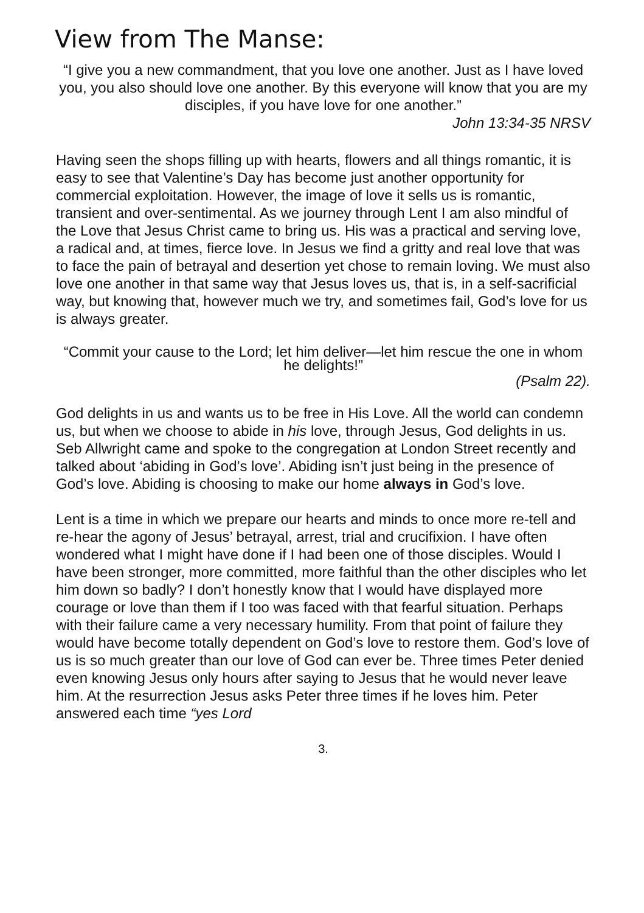View from The Manse:
“I give you a new commandment, that you love one another. Just as I have loved you, you also should love one another. By this everyone will know that you are my disciples, if you have love for one another.”
John 13:34-35 NRSV
Having seen the shops filling up with hearts, flowers and all things romantic, it is easy to see that Valentine’s Day has become just another opportunity for commercial exploitation. However, the image of love it sells us is romantic, transient and over-sentimental. As we journey through Lent I am also mindful of the Love that Jesus Christ came to bring us. His was a practical and serving love, a radical and, at times, fierce love. In Jesus we find a gritty and real love that was to face the pain of betrayal and desertion yet chose to remain loving. We must also love one another in that same way that Jesus loves us, that is, in a self-sacrificial way, but knowing that, however much we try, and sometimes fail, God’s love for us is always greater.
“Commit your cause to the Lord; let him deliver—let him rescue the one in whom he delights!”
(Psalm 22).
God delights in us and wants us to be free in His Love. All the world can condemn us, but when we choose to abide in his love, through Jesus, God delights in us. Seb Allwright came and spoke to the congregation at London Street recently and talked about ‘abiding in God’s love’. Abiding isn’t just being in the presence of God’s love. Abiding is choosing to make our home always in God’s love.
Lent is a time in which we prepare our hearts and minds to once more re-tell and re-hear the agony of Jesus’ betrayal, arrest, trial and crucifixion. I have often wondered what I might have done if I had been one of those disciples. Would I have been stronger, more committed, more faithful than the other disciples who let him down so badly? I don’t honestly know that I would have displayed more courage or love than them if I too was faced with that fearful situation. Perhaps with their failure came a very necessary humility. From that point of failure they would have become totally dependent on God’s love to restore them. God’s love of us is so much greater than our love of God can ever be. Three times Peter denied even knowing Jesus only hours after saying to Jesus that he would never leave him. At the resurrection Jesus asks Peter three times if he loves him. Peter answered each time “yes Lord
3.